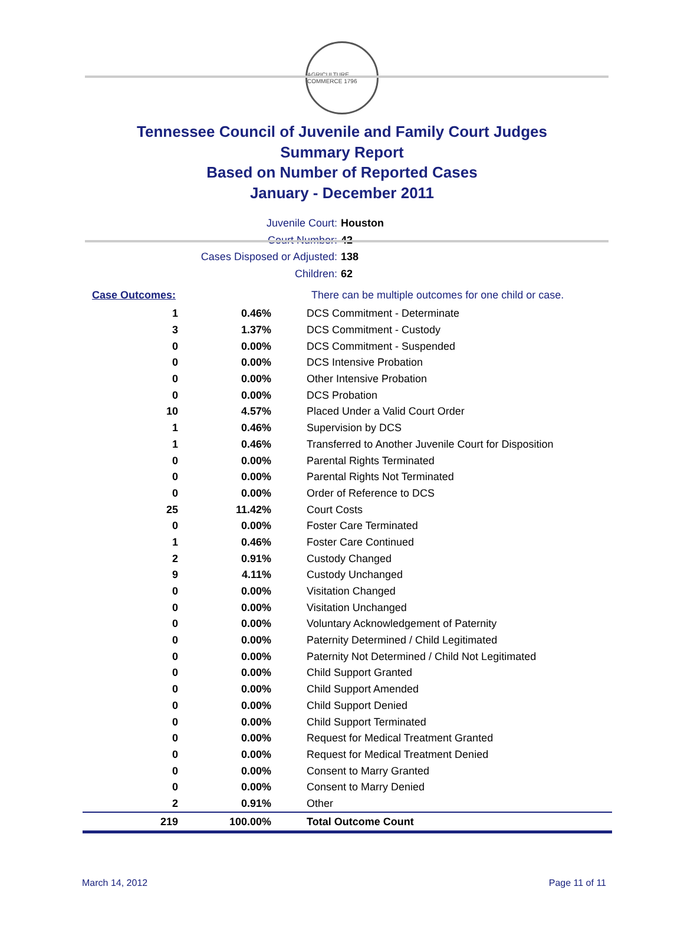AGRICULTURE COMMERCE 1796
Tennessee Council of Juvenile and Family Court Judges
Summary Report
Based on Number of Reported Cases
January - December 2011
Juvenile Court: Houston
Court Number: 42
Cases Disposed or Adjusted: 138
Children: 62
| Case Outcomes: | | There can be multiple outcomes for one child or case. |
| 1 | 0.46% | DCS Commitment - Determinate |
| 3 | 1.37% | DCS Commitment - Custody |
| 0 | 0.00% | DCS Commitment - Suspended |
| 0 | 0.00% | DCS Intensive Probation |
| 0 | 0.00% | Other Intensive Probation |
| 0 | 0.00% | DCS Probation |
| 10 | 4.57% | Placed Under a Valid Court Order |
| 1 | 0.46% | Supervision by DCS |
| 1 | 0.46% | Transferred to Another Juvenile Court for Disposition |
| 0 | 0.00% | Parental Rights Terminated |
| 0 | 0.00% | Parental Rights Not Terminated |
| 0 | 0.00% | Order of Reference to DCS |
| 25 | 11.42% | Court Costs |
| 0 | 0.00% | Foster Care Terminated |
| 1 | 0.46% | Foster Care Continued |
| 2 | 0.91% | Custody Changed |
| 9 | 4.11% | Custody Unchanged |
| 0 | 0.00% | Visitation Changed |
| 0 | 0.00% | Visitation Unchanged |
| 0 | 0.00% | Voluntary Acknowledgement of Paternity |
| 0 | 0.00% | Paternity Determined / Child Legitimated |
| 0 | 0.00% | Paternity Not Determined / Child Not Legitimated |
| 0 | 0.00% | Child Support Granted |
| 0 | 0.00% | Child Support Amended |
| 0 | 0.00% | Child Support Denied |
| 0 | 0.00% | Child Support Terminated |
| 0 | 0.00% | Request for Medical Treatment Granted |
| 0 | 0.00% | Request for Medical Treatment Denied |
| 0 | 0.00% | Consent to Marry Granted |
| 0 | 0.00% | Consent to Marry Denied |
| 2 | 0.91% | Other |
| 219 | 100.00% | Total Outcome Count |
March 14, 2012 Page 11 of 11